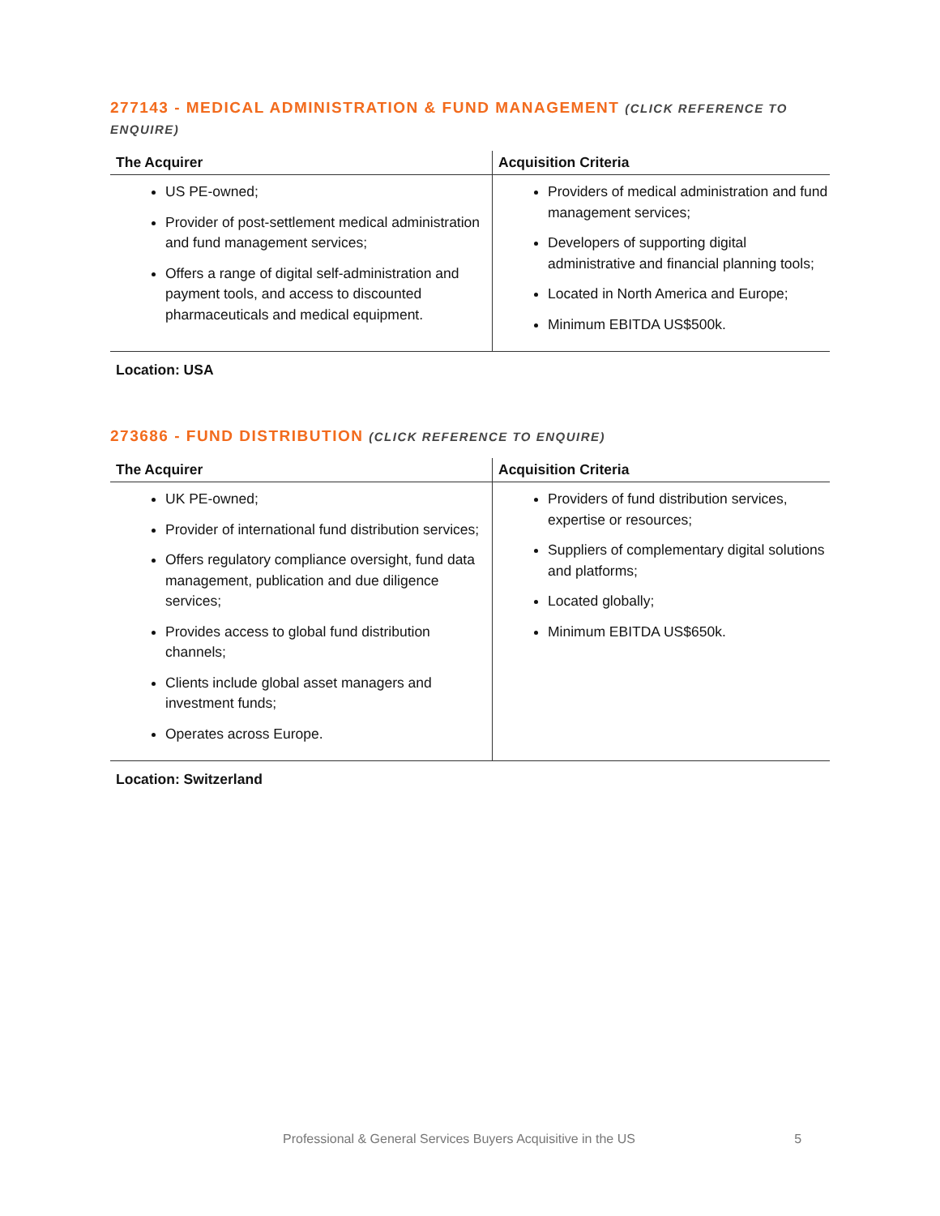277143 - MEDICAL ADMINISTRATION & FUND MANAGEMENT (CLICK REFERENCE TO ENQUIRE)
| The Acquirer | Acquisition Criteria |
| --- | --- |
| US PE-owned; Provider of post-settlement medical administration and fund management services; Offers a range of digital self-administration and payment tools, and access to discounted pharmaceuticals and medical equipment. | Providers of medical administration and fund management services; Developers of supporting digital administrative and financial planning tools; Located in North America and Europe; Minimum EBITDA US$500k. |
Location: USA
273686 - FUND DISTRIBUTION (CLICK REFERENCE TO ENQUIRE)
| The Acquirer | Acquisition Criteria |
| --- | --- |
| UK PE-owned; Provider of international fund distribution services; Offers regulatory compliance oversight, fund data management, publication and due diligence services; Provides access to global fund distribution channels; Clients include global asset managers and investment funds; Operates across Europe. | Providers of fund distribution services, expertise or resources; Suppliers of complementary digital solutions and platforms; Located globally; Minimum EBITDA US$650k. |
Location: Switzerland
Professional & General Services Buyers Acquisitive in the US 5